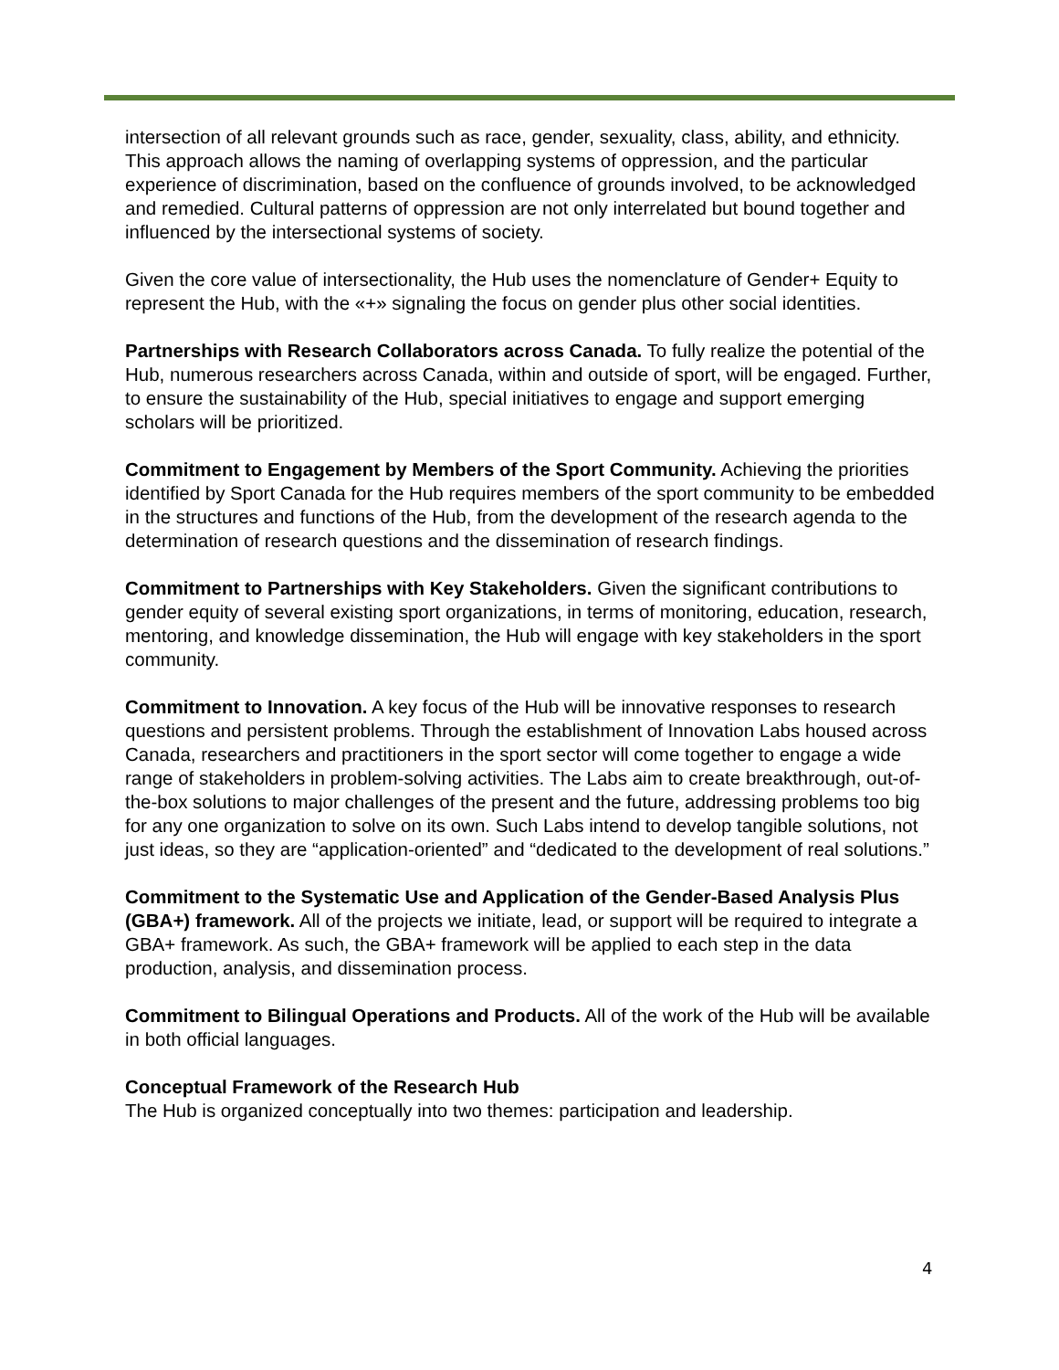intersection of all relevant grounds such as race, gender, sexuality, class, ability, and ethnicity. This approach allows the naming of overlapping systems of oppression, and the particular experience of discrimination, based on the confluence of grounds involved, to be acknowledged and remedied. Cultural patterns of oppression are not only interrelated but bound together and influenced by the intersectional systems of society.
Given the core value of intersectionality, the Hub uses the nomenclature of Gender+ Equity to represent the Hub, with the «+» signaling the focus on gender plus other social identities.
Partnerships with Research Collaborators across Canada. To fully realize the potential of the Hub, numerous researchers across Canada, within and outside of sport, will be engaged. Further, to ensure the sustainability of the Hub, special initiatives to engage and support emerging scholars will be prioritized.
Commitment to Engagement by Members of the Sport Community. Achieving the priorities identified by Sport Canada for the Hub requires members of the sport community to be embedded in the structures and functions of the Hub, from the development of the research agenda to the determination of research questions and the dissemination of research findings.
Commitment to Partnerships with Key Stakeholders. Given the significant contributions to gender equity of several existing sport organizations, in terms of monitoring, education, research, mentoring, and knowledge dissemination, the Hub will engage with key stakeholders in the sport community.
Commitment to Innovation. A key focus of the Hub will be innovative responses to research questions and persistent problems. Through the establishment of Innovation Labs housed across Canada, researchers and practitioners in the sport sector will come together to engage a wide range of stakeholders in problem-solving activities. The Labs aim to create breakthrough, out-of-the-box solutions to major challenges of the present and the future, addressing problems too big for any one organization to solve on its own. Such Labs intend to develop tangible solutions, not just ideas, so they are “application-oriented” and “dedicated to the development of real solutions.”
Commitment to the Systematic Use and Application of the Gender-Based Analysis Plus (GBA+) framework. All of the projects we initiate, lead, or support will be required to integrate a GBA+ framework. As such, the GBA+ framework will be applied to each step in the data production, analysis, and dissemination process.
Commitment to Bilingual Operations and Products. All of the work of the Hub will be available in both official languages.
Conceptual Framework of the Research Hub
The Hub is organized conceptually into two themes: participation and leadership.
4